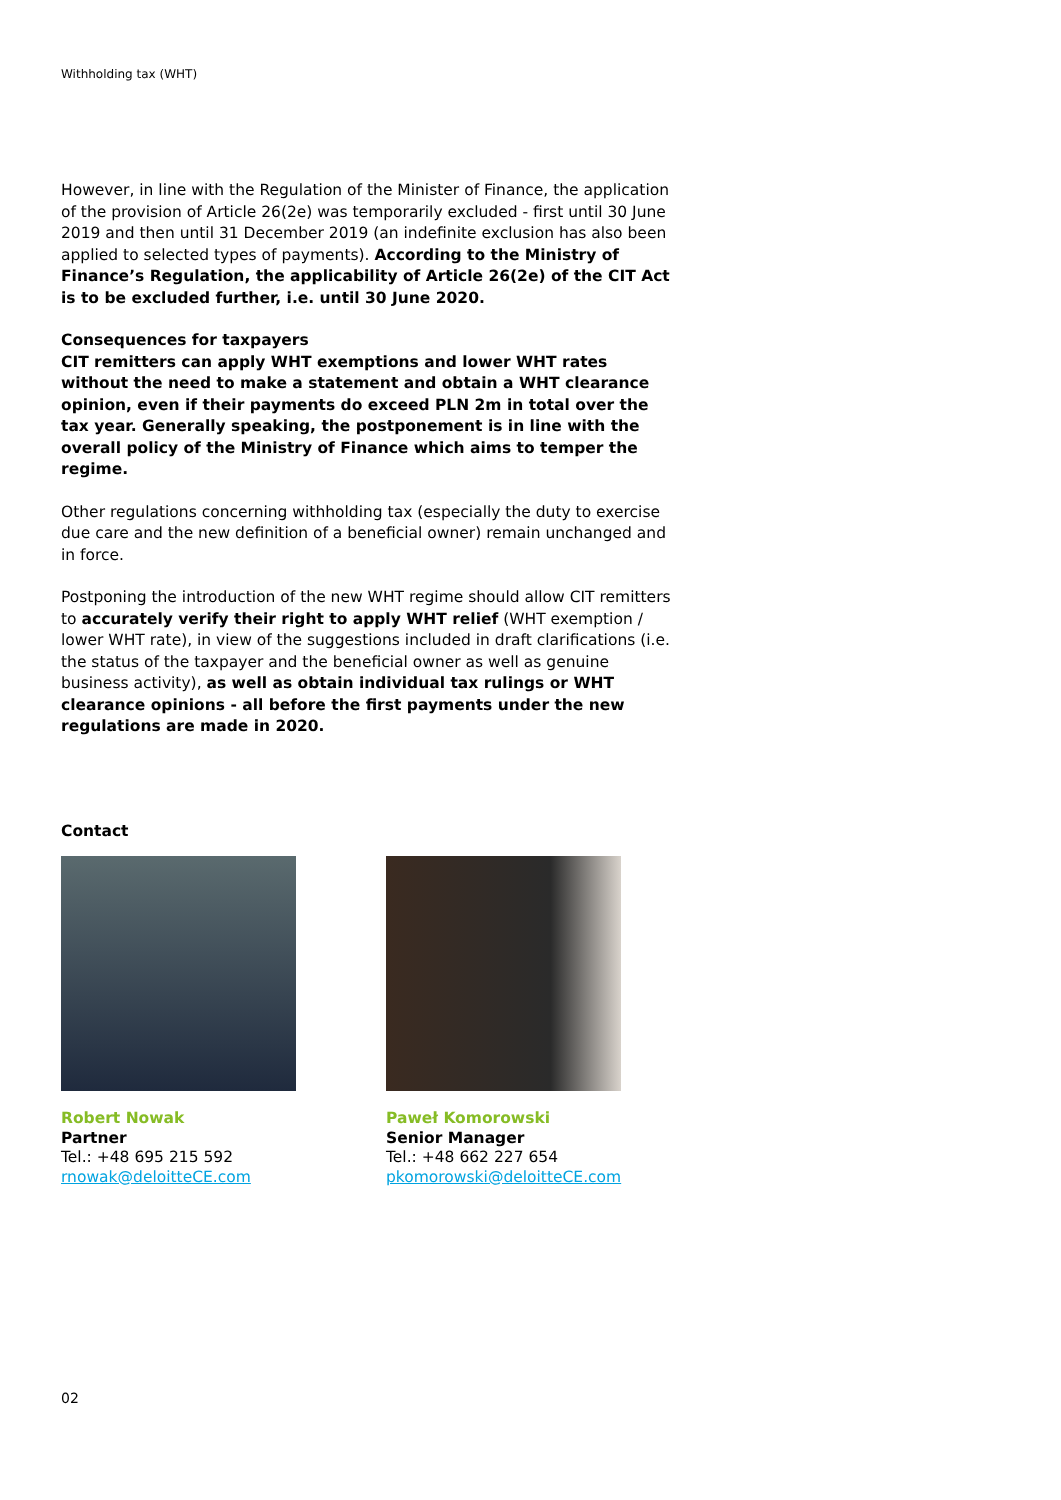Withholding tax (WHT)
However, in line with the Regulation of the Minister of Finance, the application of the provision of Article 26(2e) was temporarily excluded - first until 30 June 2019 and then until 31 December 2019 (an indefinite exclusion has also been applied to selected types of payments). According to the Ministry of Finance’s Regulation, the applicability of Article 26(2e) of the CIT Act is to be excluded further, i.e. until 30 June 2020.
Consequences for taxpayers
CIT remitters can apply WHT exemptions and lower WHT rates without the need to make a statement and obtain a WHT clearance opinion, even if their payments do exceed PLN 2m in total over the tax year. Generally speaking, the postponement is in line with the overall policy of the Ministry of Finance which aims to temper the regime.
Other regulations concerning withholding tax (especially the duty to exercise due care and the new definition of a beneficial owner) remain unchanged and in force.
Postponing the introduction of the new WHT regime should allow CIT remitters to accurately verify their right to apply WHT relief (WHT exemption / lower WHT rate), in view of the suggestions included in draft clarifications (i.e. the status of the taxpayer and the beneficial owner as well as genuine business activity), as well as obtain individual tax rulings or WHT clearance opinions - all before the first payments under the new regulations are made in 2020.
Contact
Robert Nowak
Partner
Tel.: +48 695 215 592
rnowak@deloitteCE.com
Paweł Komorowski
Senior Manager
Tel.: +48 662 227 654
pkomorowski@deloitteCE.com
02